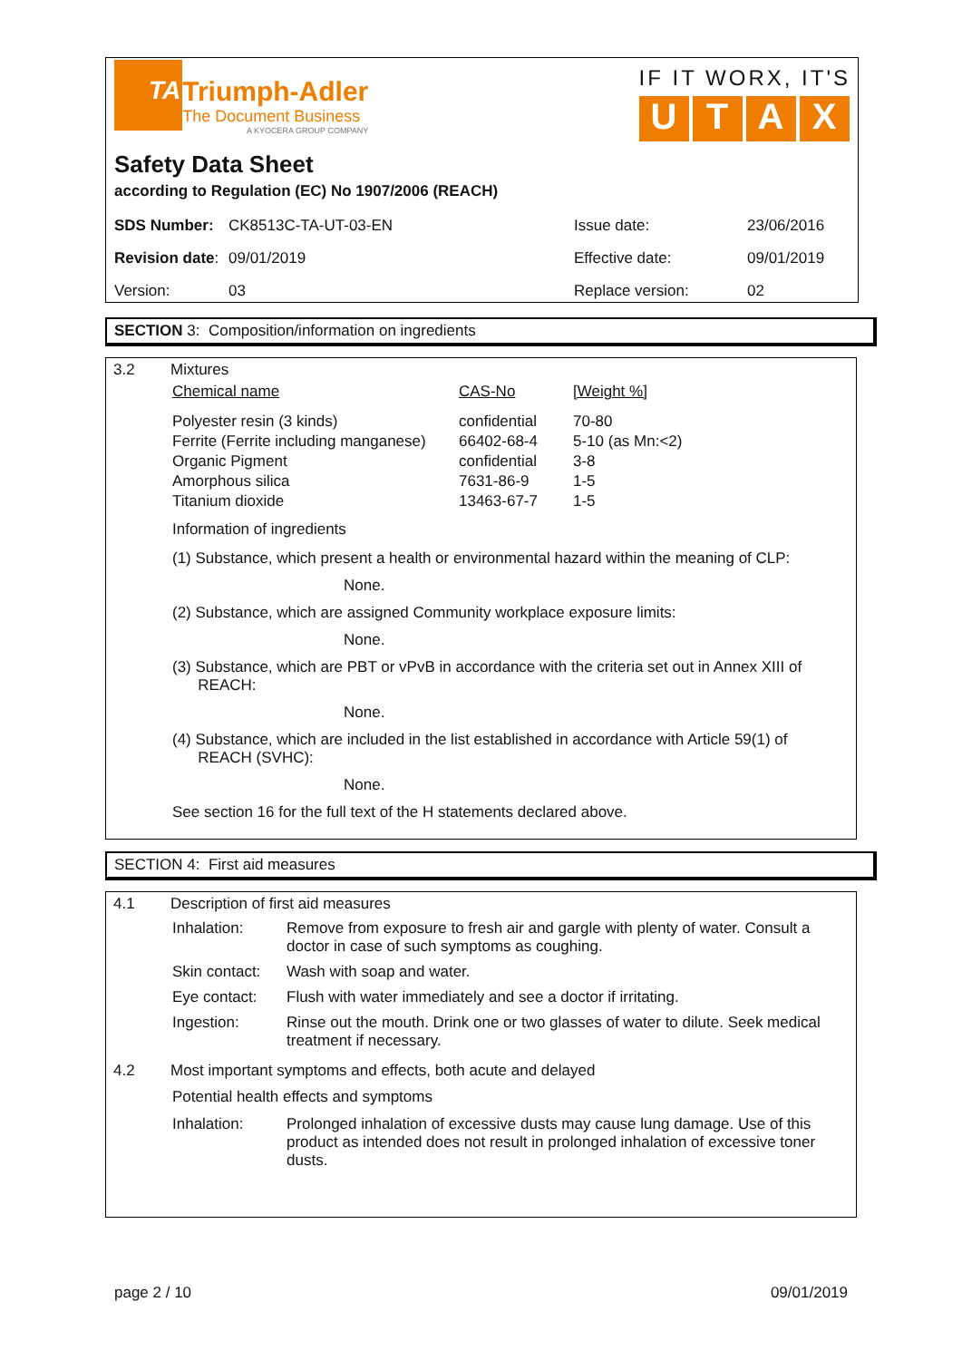TA Triumph-Adler
The Document Business
A KYOCERA GROUP COMPANY
IF IT WORX, IT'S
UTAX
Safety Data Sheet
according to Regulation (EC) No 1907/2006 (REACH)
| SDS Number: | CK8513C-TA-UT-03-EN | Issue date: | 23/06/2016 |
| Revision date : | 09/01/2019 | Effective date: | 09/01/2019 |
| Version: | 03 | Replace version: | 02 |
SECTION 3: Composition/information on ingredients
3.2 Mixtures
| Chemical name | CAS-No | [Weight %] |
| --- | --- | --- |
| Polyester resin (3 kinds) | confidential | 70-80 |
| Ferrite (Ferrite including manganese) | 66402-68-4 | 5-10 (as Mn:<2) |
| Organic Pigment | confidential | 3-8 |
| Amorphous silica | 7631-86-9 | 1-5 |
| Titanium dioxide | 13463-67-7 | 1-5 |
Information of ingredients
(1) Substance, which present a health or environmental hazard within the meaning of CLP:
None.
(2) Substance, which are assigned Community workplace exposure limits:
None.
(3) Substance, which are PBT or vPvB in accordance with the criteria set out in Annex XIII of
REACH:
None.
(4) Substance, which are included in the list established in accordance with Article 59(1) of
REACH (SVHC):
None.
See section 16 for the full text of the H statements declared above.
SECTION 4: First aid measures
4.1 Description of first aid measures
Inhalation: Remove from exposure to fresh air and gargle with plenty of water. Consult a doctor in case of such symptoms as coughing.
Skin contact: Wash with soap and water.
Eye contact: Flush with water immediately and see a doctor if irritating.
Ingestion: Rinse out the mouth. Drink one or two glasses of water to dilute. Seek medical treatment if necessary.
4.2 Most important symptoms and effects, both acute and delayed
Potential health effects and symptoms
Inhalation: Prolonged inhalation of excessive dusts may cause lung damage. Use of this product as intended does not result in prolonged inhalation of excessive toner dusts.
page 2 / 10 09/01/2019